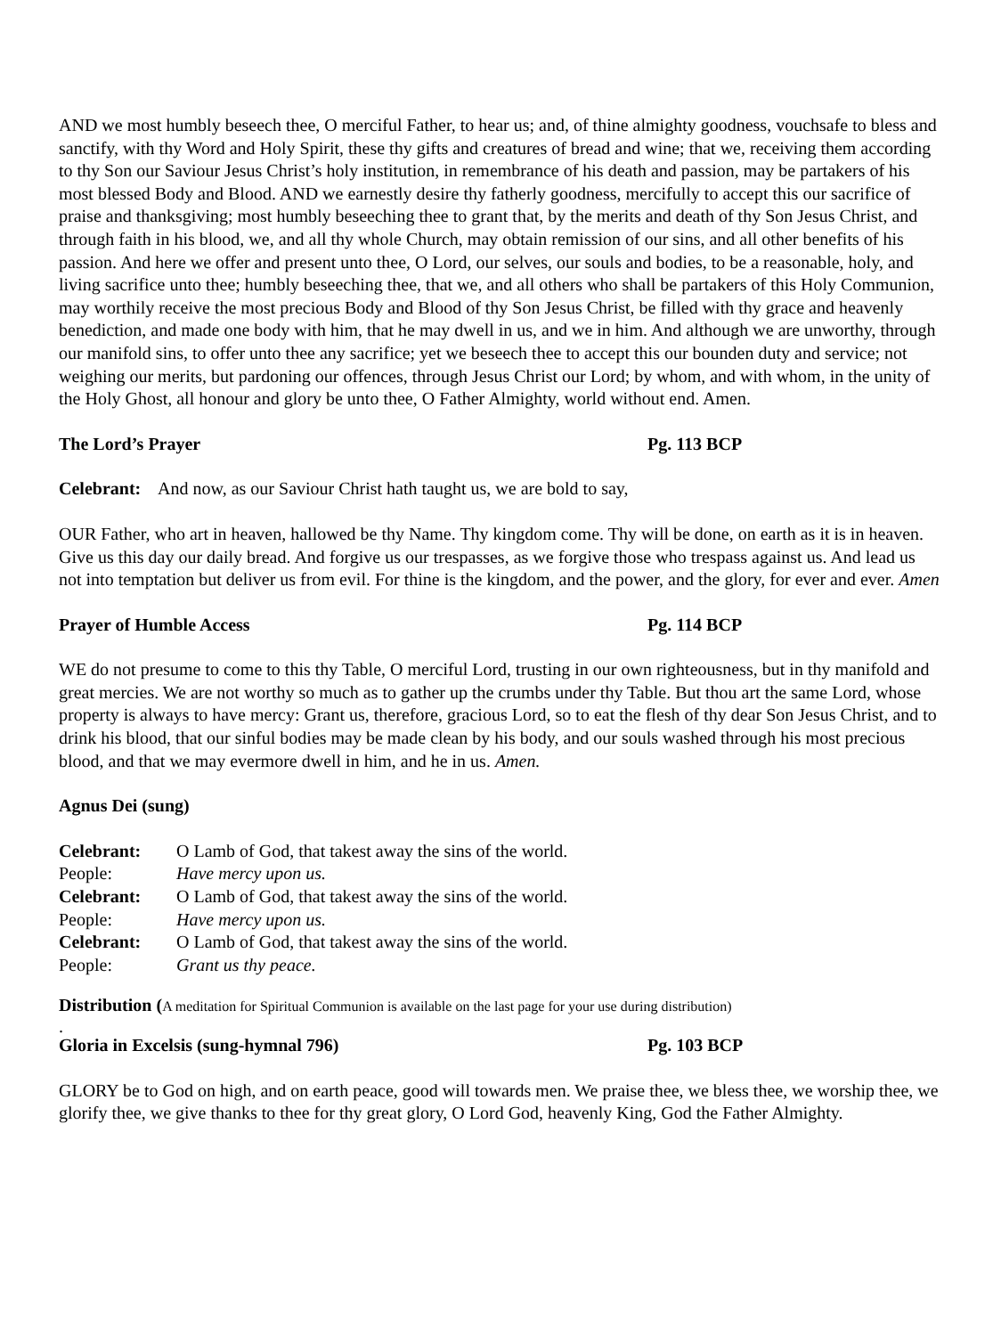AND we most humbly beseech thee, O merciful Father, to hear us; and, of thine almighty goodness, vouchsafe to bless and sanctify, with thy Word and Holy Spirit, these thy gifts and creatures of bread and wine; that we, receiving them according to thy Son our Saviour Jesus Christ’s holy institution, in remembrance of his death and passion, may be partakers of his most blessed Body and Blood. AND we earnestly desire thy fatherly goodness, mercifully to accept this our sacrifice of praise and thanksgiving; most humbly beseeching thee to grant that, by the merits and death of thy Son Jesus Christ, and through faith in his blood, we, and all thy whole Church, may obtain remission of our sins, and all other benefits of his passion. And here we offer and present unto thee, O Lord, our selves, our souls and bodies, to be a reasonable, holy, and living sacrifice unto thee; humbly beseeching thee, that we, and all others who shall be partakers of this Holy Communion, may worthily receive the most precious Body and Blood of thy Son Jesus Christ, be filled with thy grace and heavenly benediction, and made one body with him, that he may dwell in us, and we in him. And although we are unworthy, through our manifold sins, to offer unto thee any sacrifice; yet we beseech thee to accept this our bounden duty and service; not weighing our merits, but pardoning our offences, through Jesus Christ our Lord; by whom, and with whom, in the unity of the Holy Ghost, all honour and glory be unto thee, O Father Almighty, world without end. Amen.
The Lord’s Prayer Pg. 113 BCP
Celebrant: And now, as our Saviour Christ hath taught us, we are bold to say,
OUR Father, who art in heaven, hallowed be thy Name. Thy kingdom come. Thy will be done, on earth as it is in heaven. Give us this day our daily bread. And forgive us our trespasses, as we forgive those who trespass against us. And lead us not into temptation but deliver us from evil. For thine is the kingdom, and the power, and the glory, for ever and ever. Amen
Prayer of Humble Access Pg. 114 BCP
WE do not presume to come to this thy Table, O merciful Lord, trusting in our own righteousness, but in thy manifold and great mercies. We are not worthy so much as to gather up the crumbs under thy Table. But thou art the same Lord, whose property is always to have mercy: Grant us, therefore, gracious Lord, so to eat the flesh of thy dear Son Jesus Christ, and to drink his blood, that our sinful bodies may be made clean by his body, and our souls washed through his most precious blood, and that we may evermore dwell in him, and he in us. Amen.
Agnus Dei (sung)
| Celebrant: | O Lamb of God, that takest away the sins of the world. |
| People: | Have mercy upon us. |
| Celebrant: | O Lamb of God, that takest away the sins of the world. |
| People: | Have mercy upon us. |
| Celebrant: | O Lamb of God, that takest away the sins of the world. |
| People: | Grant us thy peace. |
Distribution (A meditation for Spiritual Communion is available on the last page for your use during distribution)
.
Gloria in Excelsis (sung-hymnal 796) Pg. 103 BCP
GLORY be to God on high, and on earth peace, good will towards men. We praise thee, we bless thee, we worship thee, we glorify thee, we give thanks to thee for thy great glory, O Lord God, heavenly King, God the Father Almighty.